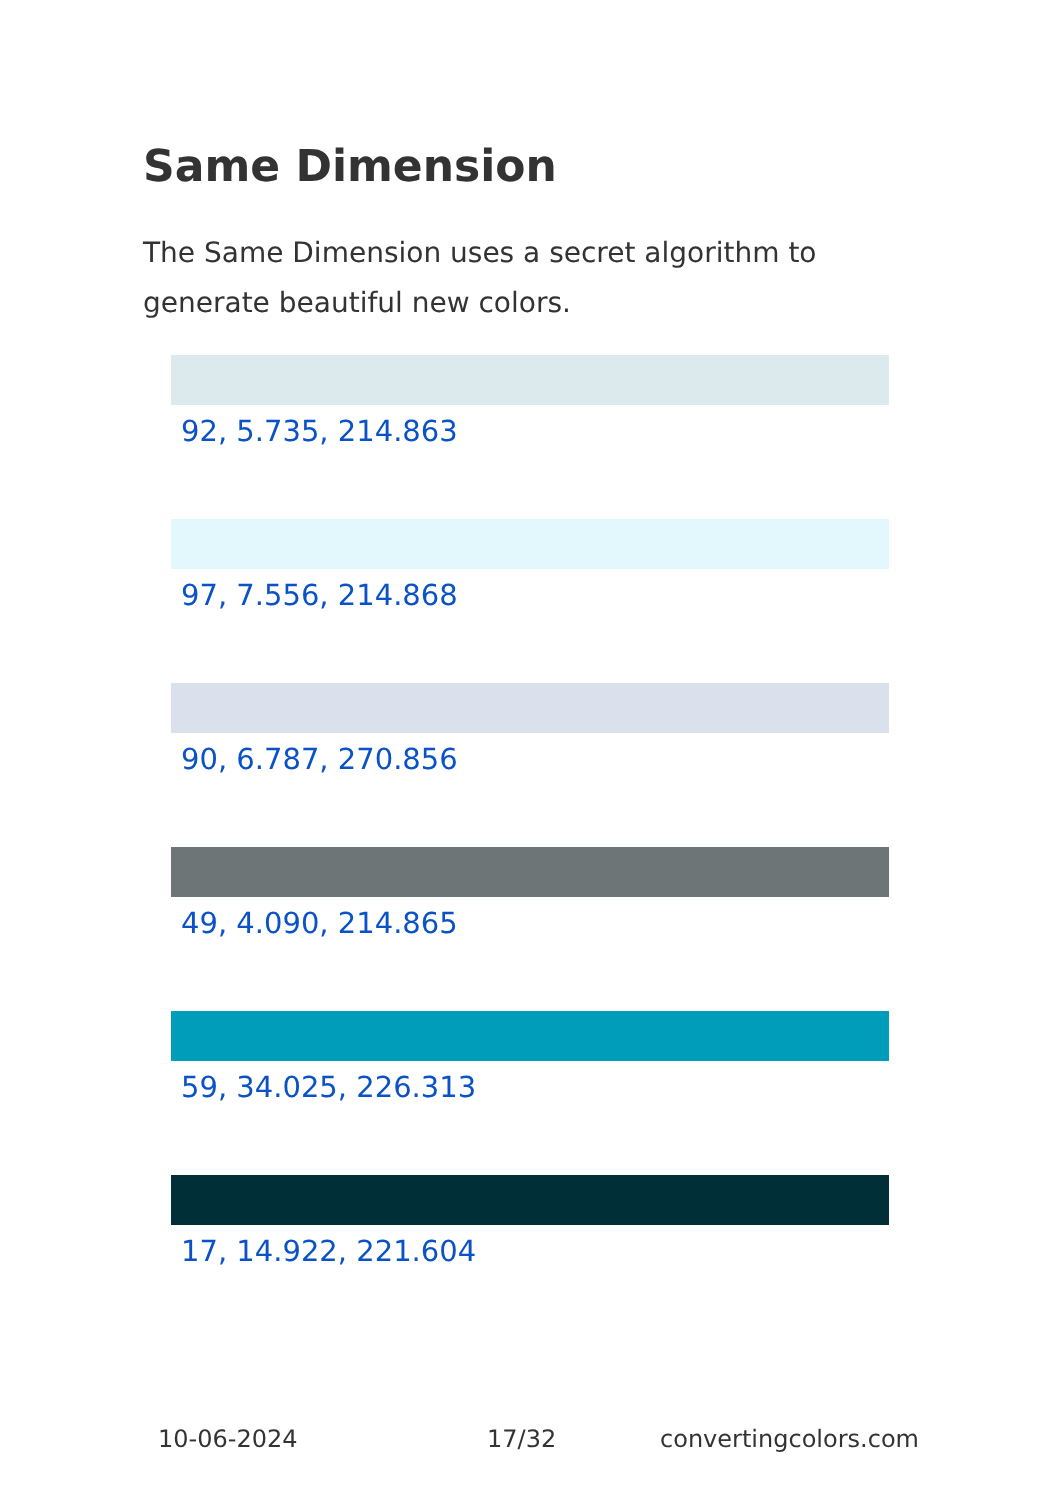Same Dimension
The Same Dimension uses a secret algorithm to generate beautiful new colors.
92, 5.735, 214.863
97, 7.556, 214.868
90, 6.787, 270.856
49, 4.090, 214.865
59, 34.025, 226.313
17, 14.922, 221.604
10-06-2024 17/32 convertingcolors.com